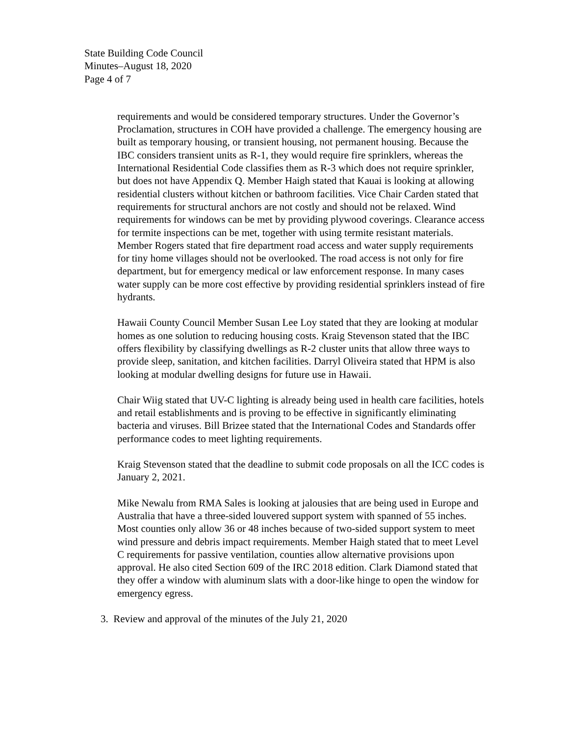State Building Code Council
Minutes–August 18, 2020
Page 4 of 7
requirements and would be considered temporary structures. Under the Governor’s Proclamation, structures in COH have provided a challenge. The emergency housing are built as temporary housing, or transient housing, not permanent housing. Because the IBC considers transient units as R-1, they would require fire sprinklers, whereas the International Residential Code classifies them as R-3 which does not require sprinkler, but does not have Appendix Q. Member Haigh stated that Kauai is looking at allowing residential clusters without kitchen or bathroom facilities. Vice Chair Carden stated that requirements for structural anchors are not costly and should not be relaxed. Wind requirements for windows can be met by providing plywood coverings. Clearance access for termite inspections can be met, together with using termite resistant materials. Member Rogers stated that fire department road access and water supply requirements for tiny home villages should not be overlooked. The road access is not only for fire department, but for emergency medical or law enforcement response. In many cases water supply can be more cost effective by providing residential sprinklers instead of fire hydrants.
Hawaii County Council Member Susan Lee Loy stated that they are looking at modular homes as one solution to reducing housing costs. Kraig Stevenson stated that the IBC offers flexibility by classifying dwellings as R-2 cluster units that allow three ways to provide sleep, sanitation, and kitchen facilities. Darryl Oliveira stated that HPM is also looking at modular dwelling designs for future use in Hawaii.
Chair Wiig stated that UV-C lighting is already being used in health care facilities, hotels and retail establishments and is proving to be effective in significantly eliminating bacteria and viruses. Bill Brizee stated that the International Codes and Standards offer performance codes to meet lighting requirements.
Kraig Stevenson stated that the deadline to submit code proposals on all the ICC codes is January 2, 2021.
Mike Newalu from RMA Sales is looking at jalousies that are being used in Europe and Australia that have a three-sided louvered support system with spanned of 55 inches. Most counties only allow 36 or 48 inches because of two-sided support system to meet wind pressure and debris impact requirements. Member Haigh stated that to meet Level C requirements for passive ventilation, counties allow alternative provisions upon approval. He also cited Section 609 of the IRC 2018 edition. Clark Diamond stated that they offer a window with aluminum slats with a door-like hinge to open the window for emergency egress.
3. Review and approval of the minutes of the July 21, 2020